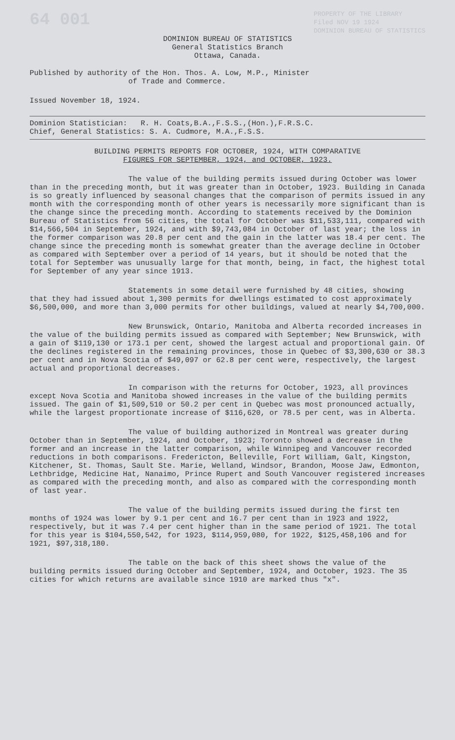64 001 PROPERTY OF THE LIBRARY
Filed NOV 19 1924
DOMINION BUREAU OF STATISTICS
DOMINION BUREAU OF STATISTICS
General Statistics Branch
Ottawa, Canada.
Published by authority of the Hon. Thos. A. Low, M.P., Minister
of Trade and Commerce.
Issued November 18, 1924.
Dominion Statistician: R. H. Coats,B.A.,F.S.S.,(Hon.),F.R.S.C.
Chief, General Statistics: S. A. Cudmore, M.A.,F.S.S.
BUILDING PERMITS REPORTS FOR OCTOBER, 1924, WITH COMPARATIVE
FIGURES FOR SEPTEMBER, 1924, and OCTOBER, 1923.
The value of the building permits issued during October was lower than in the preceding month, but it was greater than in October, 1923. Building in Canada is so greatly influenced by seasonal changes that the comparison of permits issued in any month with the corresponding month of other years is necessarily more significant than is the change since the preceding month. According to statements received by the Dominion Bureau of Statistics from 56 cities, the total for October was $11,533,111, compared with $14,566,504 in September, 1924, and with $9,743,084 in October of last year; the loss in the former comparison was 20.8 per cent and the gain in the latter was 18.4 per cent. The change since the preceding month is somewhat greater than the average decline in October as compared with September over a period of 14 years, but it should be noted that the total for September was unusually large for that month, being, in fact, the highest total for September of any year since 1913.
Statements in some detail were furnished by 48 cities, showing that they had issued about 1,300 permits for dwellings estimated to cost approximately $6,500,000, and more than 3,000 permits for other buildings, valued at nearly $4,700,000.
New Brunswick, Ontario, Manitoba and Alberta recorded increases in the value of the building permits issued as compared with September; New Brunswick, with a gain of $119,130 or 173.1 per cent, showed the largest actual and proportional gain. Of the declines registered in the remaining provinces, those in Quebec of $3,300,630 or 38.3 per cent and in Nova Scotia of $49,097 or 62.8 per cent were, respectively, the largest actual and proportional decreases.
In comparison with the returns for October, 1923, all provinces except Nova Scotia and Manitoba showed increases in the value of the building permits issued. The gain of $1,509,510 or 50.2 per cent in Quebec was most pronounced actually, while the largest proportionate increase of $116,620, or 78.5 per cent, was in Alberta.
The value of building authorized in Montreal was greater during October than in September, 1924, and October, 1923; Toronto showed a decrease in the former and an increase in the latter comparison, while Winnipeg and Vancouver recorded reductions in both comparisons. Fredericton, Belleville, Fort William, Galt, Kingston, Kitchener, St. Thomas, Sault Ste. Marie, Welland, Windsor, Brandon, Moose Jaw, Edmonton, Lethbridge, Medicine Hat, Nanaimo, Prince Rupert and South Vancouver registered increases as compared with the preceding month, and also as compared with the corresponding month of last year.
The value of the building permits issued during the first ten months of 1924 was lower by 9.1 per cent and 16.7 per cent than in 1923 and 1922, respectively, but it was 7.4 per cent higher than in the same period of 1921. The total for this year is $104,550,542, for 1923, $114,959,080, for 1922, $125,458,106 and for 1921, $97,318,180.
The table on the back of this sheet shows the value of the building permits issued during October and September, 1924, and October, 1923. The 35 cities for which returns are available since 1910 are marked thus "x".